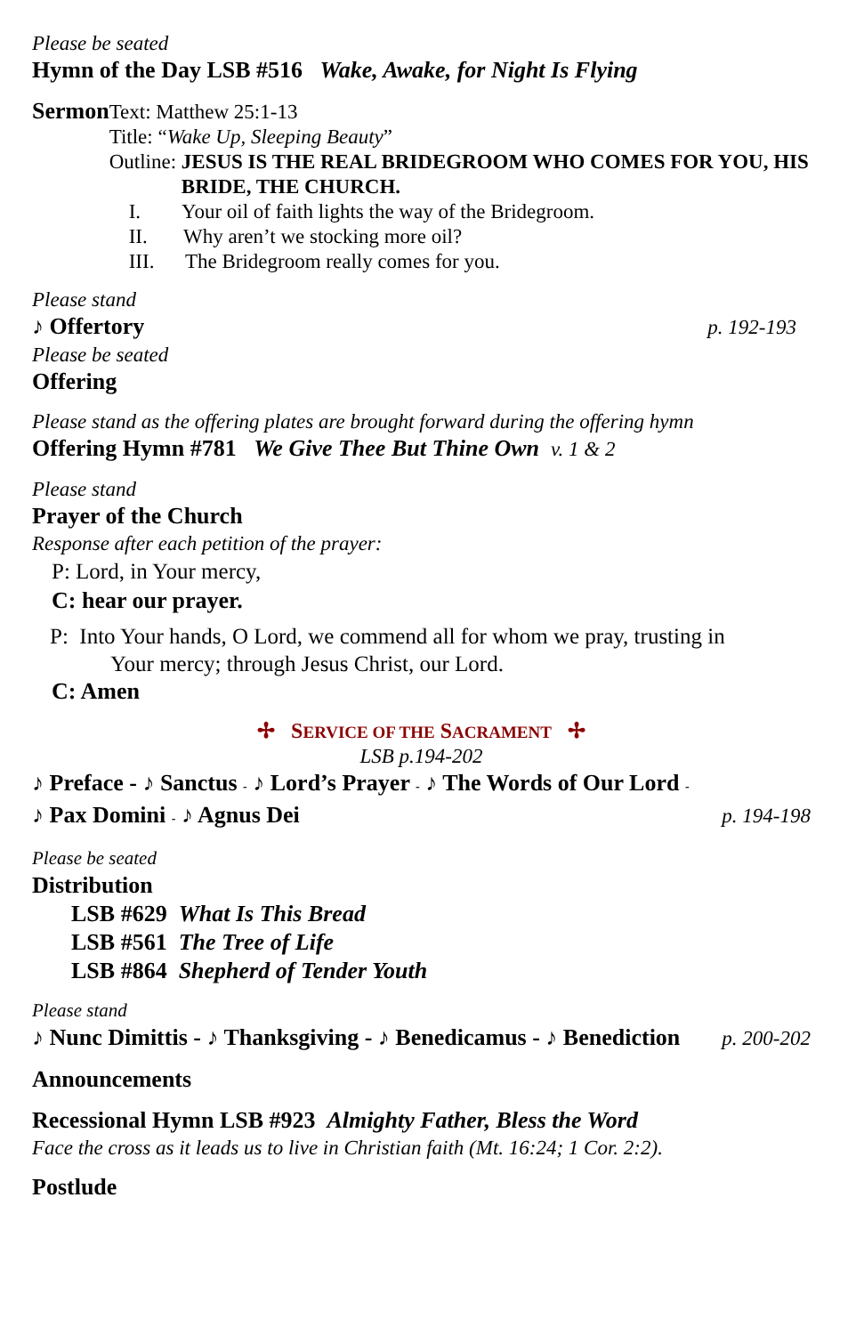Please be seated
Hymn of the Day LSB #516 Wake, Awake, for Night Is Flying
Sermon
Text: Matthew 25:1-13
Title: “Wake Up, Sleeping Beauty”
Outline: JESUS IS THE REAL BRIDEGROOM WHO COMES FOR YOU, HIS BRIDE, THE CHURCH.
I. Your oil of faith lights the way of the Bridegroom.
II. Why aren’t we stocking more oil?
III. The Bridegroom really comes for you.
Please stand
♪ Offertory p. 192-193
Please be seated
Offering
Please stand as the offering plates are brought forward during the offering hymn
Offering Hymn #781 We Give Thee But Thine Own v. 1 & 2
Please stand
Prayer of the Church
Response after each petition of the prayer:
P: Lord, in Your mercy,
C: hear our prayer.
P: Into Your hands, O Lord, we commend all for whom we pray, trusting in
Your mercy; through Jesus Christ, our Lord.
C: Amen
✢ SERVICE OF THE SACRAMENT ✢
LSB p.194-202
♪ Preface - ♪ Sanctus - ♪ Lord’s Prayer - ♪ The Words of Our Lord -
♪ Pax Domini - ♪ Agnus Dei p. 194-198
Please be seated
Distribution
LSB #629 What Is This Bread
LSB #561 The Tree of Life
LSB #864 Shepherd of Tender Youth
Please stand
♪ Nunc Dimittis - ♪ Thanksgiving - ♪ Benedicamus - ♪ Benediction p. 200-202
Announcements
Recessional Hymn LSB #923 Almighty Father, Bless the Word
Face the cross as it leads us to live in Christian faith (Mt. 16:24; 1 Cor. 2:2).
Postlude